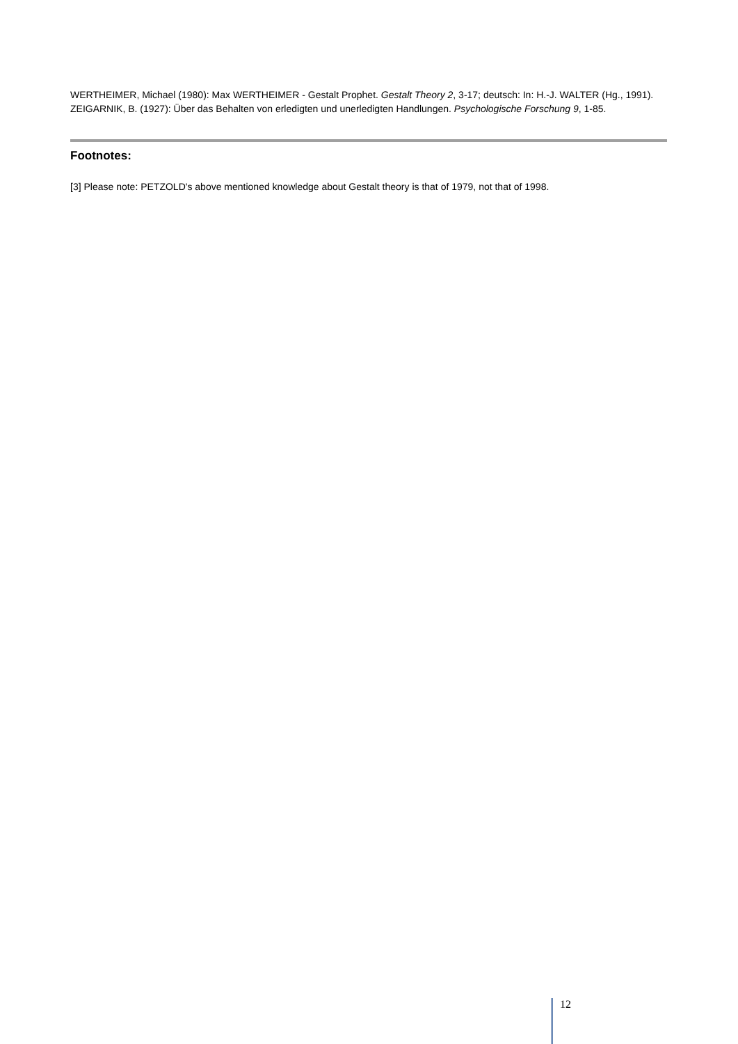WERTHEIMER, Michael (1980): Max WERTHEIMER - Gestalt Prophet. Gestalt Theory 2, 3-17; deutsch: In: H.-J. WALTER (Hg., 1991).
ZEIGARNIK, B. (1927): Über das Behalten von erledigten und unerledigten Handlungen. Psychologische Forschung 9, 1-85.
Footnotes:
[3] Please note: PETZOLD's above mentioned knowledge about Gestalt theory is that of 1979, not that of 1998.
12